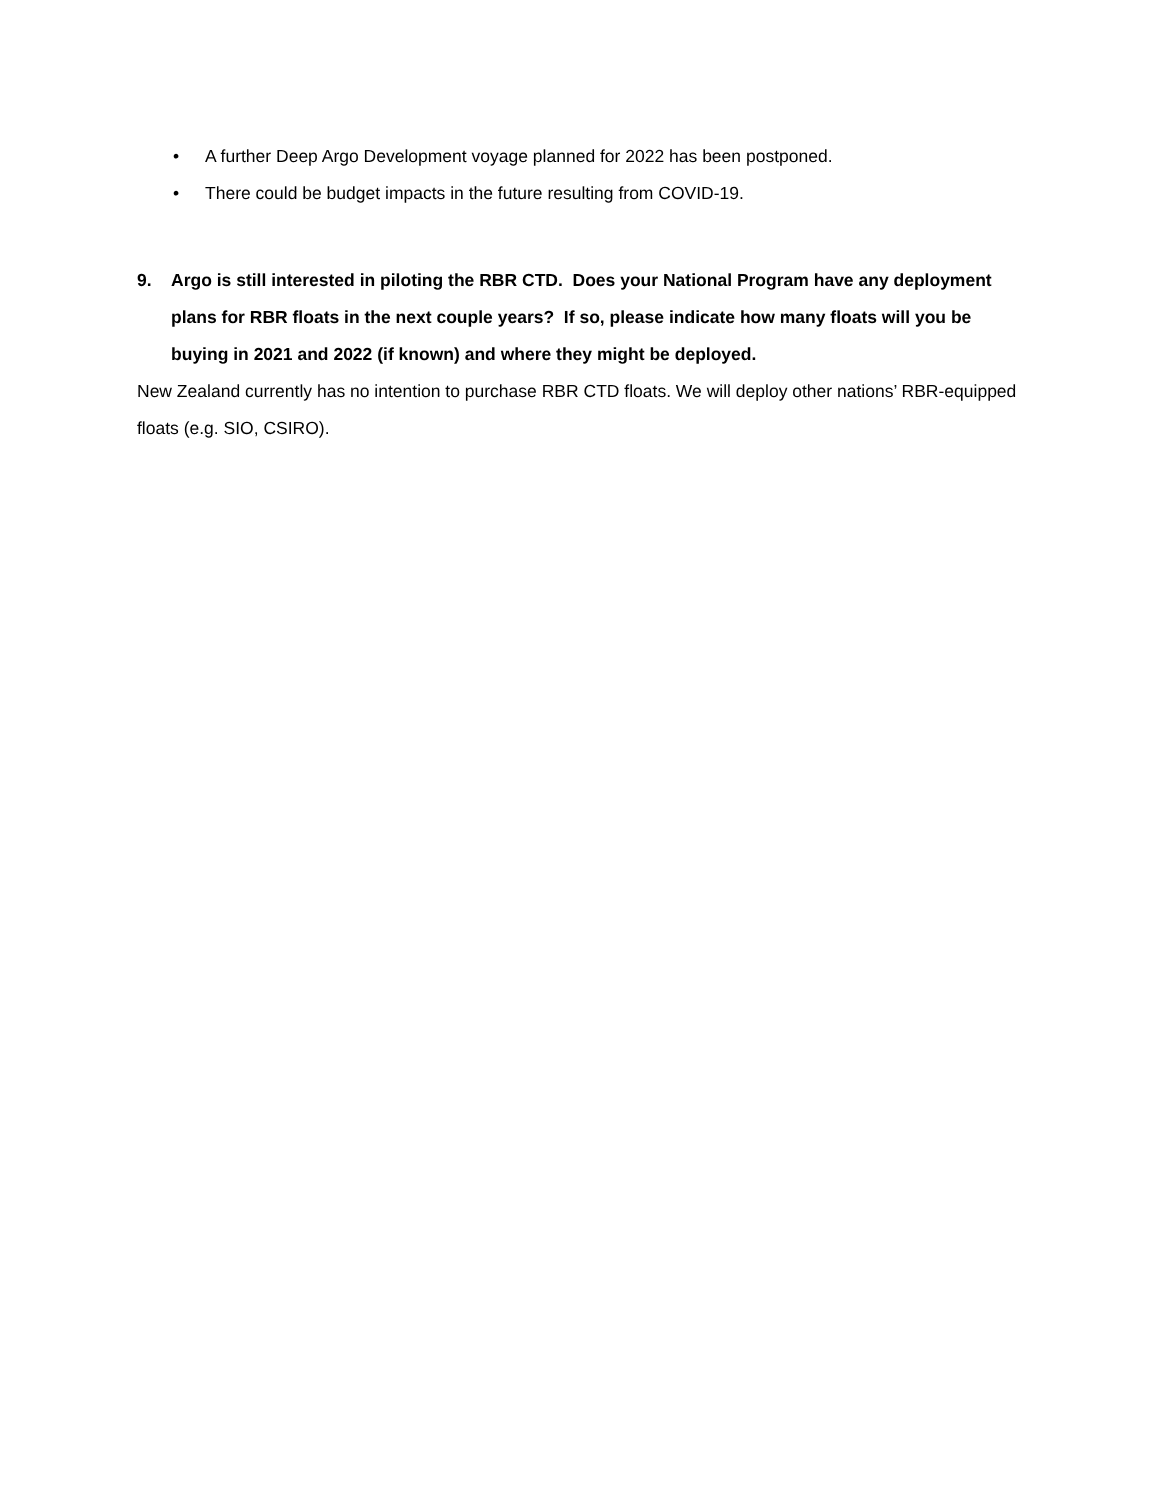• A further Deep Argo Development voyage planned for 2022 has been postponed.
• There could be budget impacts in the future resulting from COVID-19.
9. Argo is still interested in piloting the RBR CTD. Does your National Program have any deployment plans for RBR floats in the next couple years? If so, please indicate how many floats will you be buying in 2021 and 2022 (if known) and where they might be deployed.
New Zealand currently has no intention to purchase RBR CTD floats. We will deploy other nations’ RBR-equipped floats (e.g. SIO, CSIRO).